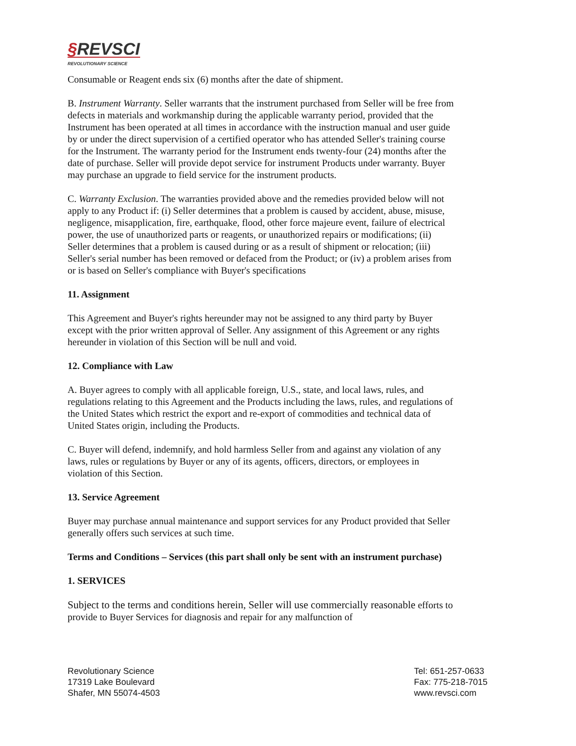§REVSCI
REVOLUTIONARY SCIENCE
Consumable or Reagent ends six (6) months after the date of shipment.
B. Instrument Warranty. Seller warrants that the instrument purchased from Seller will be free from defects in materials and workmanship during the applicable warranty period, provided that the Instrument has been operated at all times in accordance with the instruction manual and user guide by or under the direct supervision of a certified operator who has attended Seller's training course for the Instrument. The warranty period for the Instrument ends twenty-four (24) months after the date of purchase. Seller will provide depot service for instrument Products under warranty. Buyer may purchase an upgrade to field service for the instrument products.
C. Warranty Exclusion. The warranties provided above and the remedies provided below will not apply to any Product if: (i) Seller determines that a problem is caused by accident, abuse, misuse, negligence, misapplication, fire, earthquake, flood, other force majeure event, failure of electrical power, the use of unauthorized parts or reagents, or unauthorized repairs or modifications; (ii) Seller determines that a problem is caused during or as a result of shipment or relocation; (iii) Seller's serial number has been removed or defaced from the Product; or (iv) a problem arises from or is based on Seller's compliance with Buyer's specifications
11. Assignment
This Agreement and Buyer's rights hereunder may not be assigned to any third party by Buyer except with the prior written approval of Seller. Any assignment of this Agreement or any rights hereunder in violation of this Section will be null and void.
12. Compliance with Law
A. Buyer agrees to comply with all applicable foreign, U.S., state, and local laws, rules, and regulations relating to this Agreement and the Products including the laws, rules, and regulations of the United States which restrict the export and re-export of commodities and technical data of United States origin, including the Products.
C. Buyer will defend, indemnify, and hold harmless Seller from and against any violation of any laws, rules or regulations by Buyer or any of its agents, officers, directors, or employees in violation of this Section.
13. Service Agreement
Buyer may purchase annual maintenance and support services for any Product provided that Seller generally offers such services at such time.
Terms and Conditions – Services (this part shall only be sent with an instrument purchase)
1. SERVICES
Subject to the terms and conditions herein, Seller will use commercially reasonable efforts to provide to Buyer Services for diagnosis and repair for any malfunction of
Revolutionary Science
17319 Lake Boulevard
Shafer, MN 55074-4503
Tel: 651-257-0633
Fax: 775-218-7015
www.revsci.com